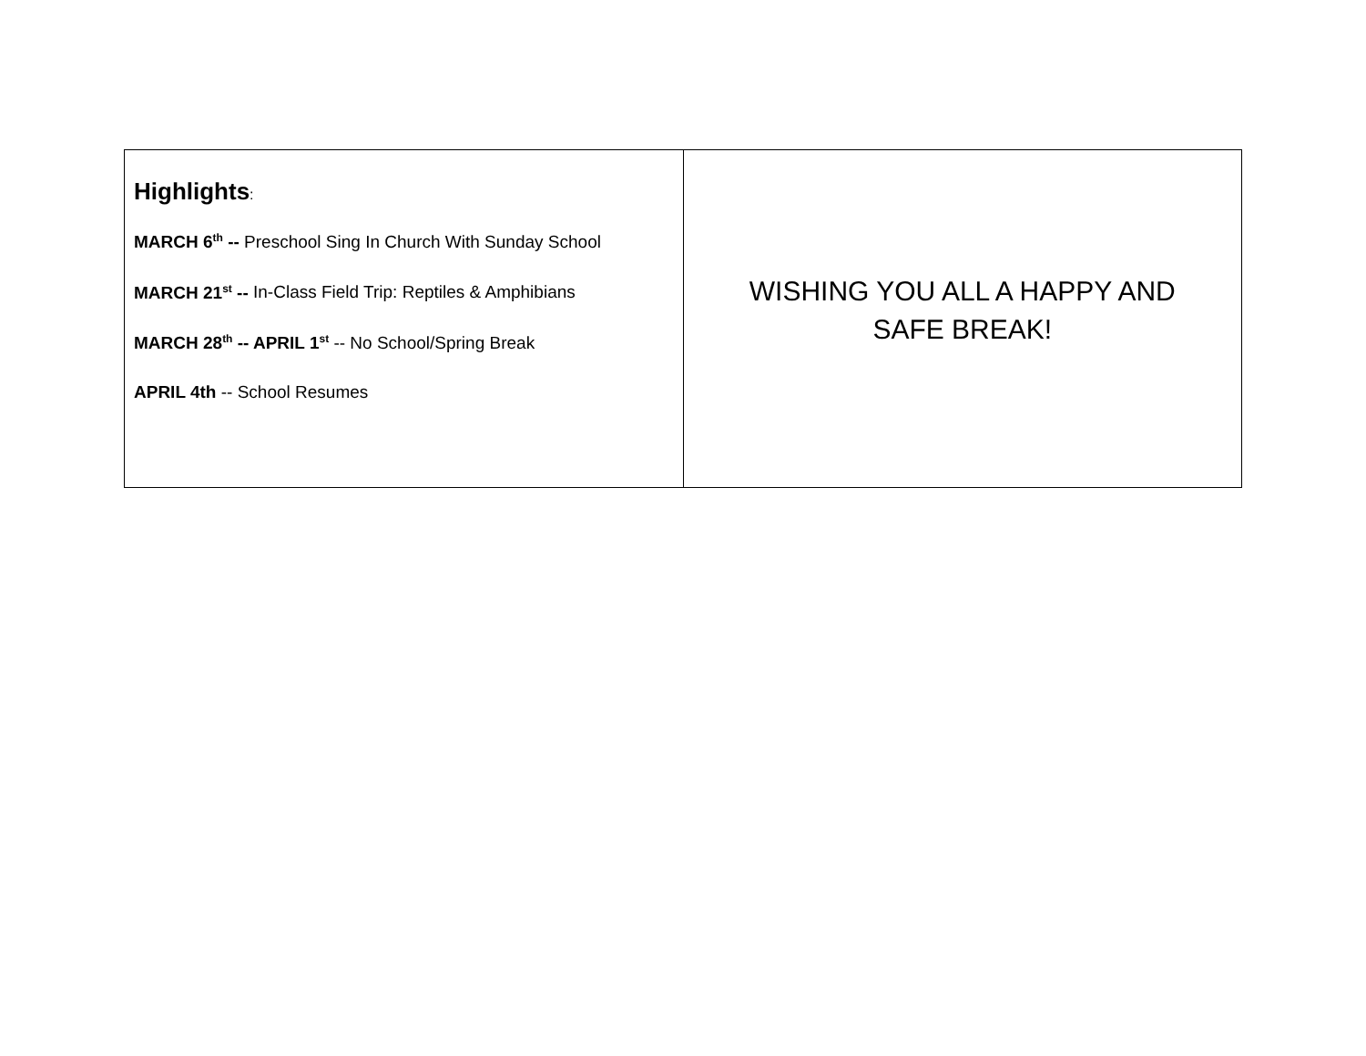| Highlights : MARCH 6<sup>th</sup> -- Preschool Sing In Church With Sunday School MARCH 21<sup>st</sup> -- In-Class Field Trip: Reptiles & Amphibians MARCH 28<sup>th</sup> -- APRIL 1<sup>st</sup> -- No School/Spring Break APRIL 4th -- School Resumes | WISHING YOU ALL A HAPPY AND SAFE BREAK! |